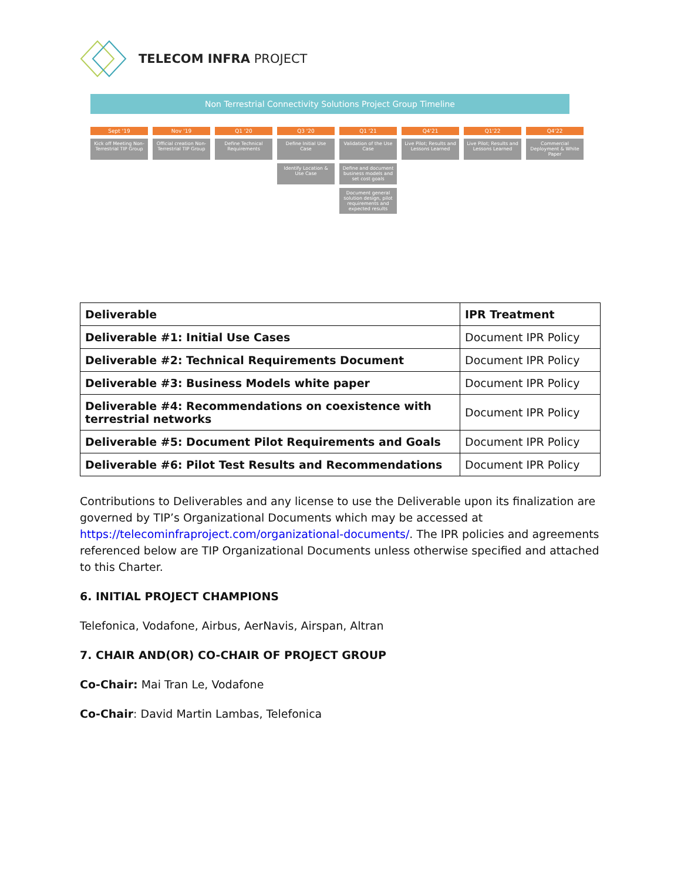TELECOM INFRA PROJECT
Non Terrestrial Connectivity Solutions Project Group Timeline
Sept '19
Kick off Meeting Non-Terrestrial TIP Group
Nov '19
Official creation Non-Terrestrial TIP Group
Q1 '20
Define Technical Requirements
Q3 '20
Define Initial Use Case
Identify Location & Use Case
Q1 '21
Validation of the Use Case
Define and document business models and set cost goals
Document general solution design, pilot requirements and expected results
Q4'21
Live Pilot; Results and Lessons Learned
Q1'22
Live Pilot; Results and Lessons Learned
Q4'22
Commercial Deployment & White Paper
| Deliverable | IPR Treatment |
| --- | --- |
| Deliverable #1: Initial Use Cases | Document IPR Policy |
| Deliverable #2: Technical Requirements Document | Document IPR Policy |
| Deliverable #3: Business Models white paper | Document IPR Policy |
| Deliverable #4: Recommendations on coexistence with terrestrial networks | Document IPR Policy |
| Deliverable #5: Document Pilot Requirements and Goals | Document IPR Policy |
| Deliverable #6: Pilot Test Results and Recommendations | Document IPR Policy |
Contributions to Deliverables and any license to use the Deliverable upon its finalization are governed by TIP’s Organizational Documents which may be accessed at https://telecominfraproject.com/organizational-documents/. The IPR policies and agreements referenced below are TIP Organizational Documents unless otherwise specified and attached to this Charter.
6. INITIAL PROJECT CHAMPIONS
Telefonica, Vodafone, Airbus, AerNavis, Airspan, Altran
7. CHAIR AND(OR) CO-CHAIR OF PROJECT GROUP
Co-Chair: Mai Tran Le, Vodafone
Co-Chair: David Martin Lambas, Telefonica